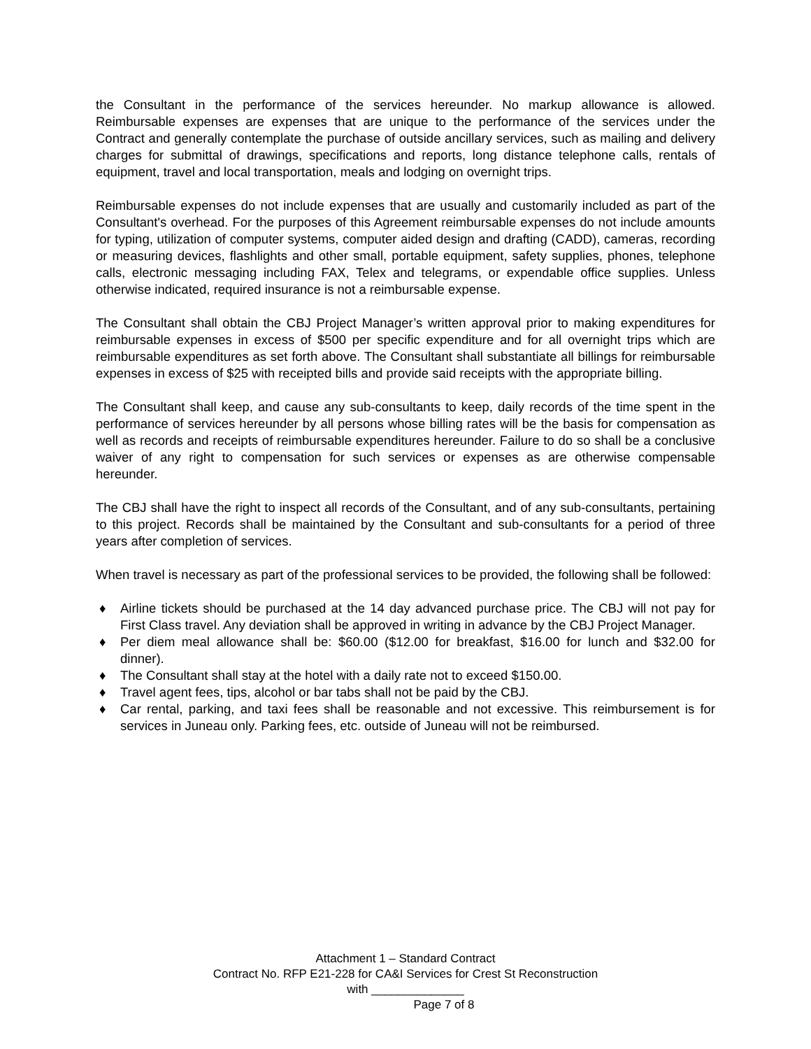the Consultant in the performance of the services hereunder. No markup allowance is allowed. Reimbursable expenses are expenses that are unique to the performance of the services under the Contract and generally contemplate the purchase of outside ancillary services, such as mailing and delivery charges for submittal of drawings, specifications and reports, long distance telephone calls, rentals of equipment, travel and local transportation, meals and lodging on overnight trips.
Reimbursable expenses do not include expenses that are usually and customarily included as part of the Consultant's overhead. For the purposes of this Agreement reimbursable expenses do not include amounts for typing, utilization of computer systems, computer aided design and drafting (CADD), cameras, recording or measuring devices, flashlights and other small, portable equipment, safety supplies, phones, telephone calls, electronic messaging including FAX, Telex and telegrams, or expendable office supplies. Unless otherwise indicated, required insurance is not a reimbursable expense.
The Consultant shall obtain the CBJ Project Manager’s written approval prior to making expenditures for reimbursable expenses in excess of $500 per specific expenditure and for all overnight trips which are reimbursable expenditures as set forth above. The Consultant shall substantiate all billings for reimbursable expenses in excess of $25 with receipted bills and provide said receipts with the appropriate billing.
The Consultant shall keep, and cause any sub-consultants to keep, daily records of the time spent in the performance of services hereunder by all persons whose billing rates will be the basis for compensation as well as records and receipts of reimbursable expenditures hereunder. Failure to do so shall be a conclusive waiver of any right to compensation for such services or expenses as are otherwise compensable hereunder.
The CBJ shall have the right to inspect all records of the Consultant, and of any sub-consultants, pertaining to this project. Records shall be maintained by the Consultant and sub-consultants for a period of three years after completion of services.
When travel is necessary as part of the professional services to be provided, the following shall be followed:
♦ Airline tickets should be purchased at the 14 day advanced purchase price. The CBJ will not pay for First Class travel. Any deviation shall be approved in writing in advance by the CBJ Project Manager.
♦ Per diem meal allowance shall be: $60.00 ($12.00 for breakfast, $16.00 for lunch and $32.00 for dinner).
♦ The Consultant shall stay at the hotel with a daily rate not to exceed $150.00.
♦ Travel agent fees, tips, alcohol or bar tabs shall not be paid by the CBJ.
♦ Car rental, parking, and taxi fees shall be reasonable and not excessive. This reimbursement is for services in Juneau only. Parking fees, etc. outside of Juneau will not be reimbursed.
Attachment 1 – Standard Contract
Contract No. RFP E21-228 for CA&I Services for Crest St Reconstruction
with ______________
Page 7 of 8